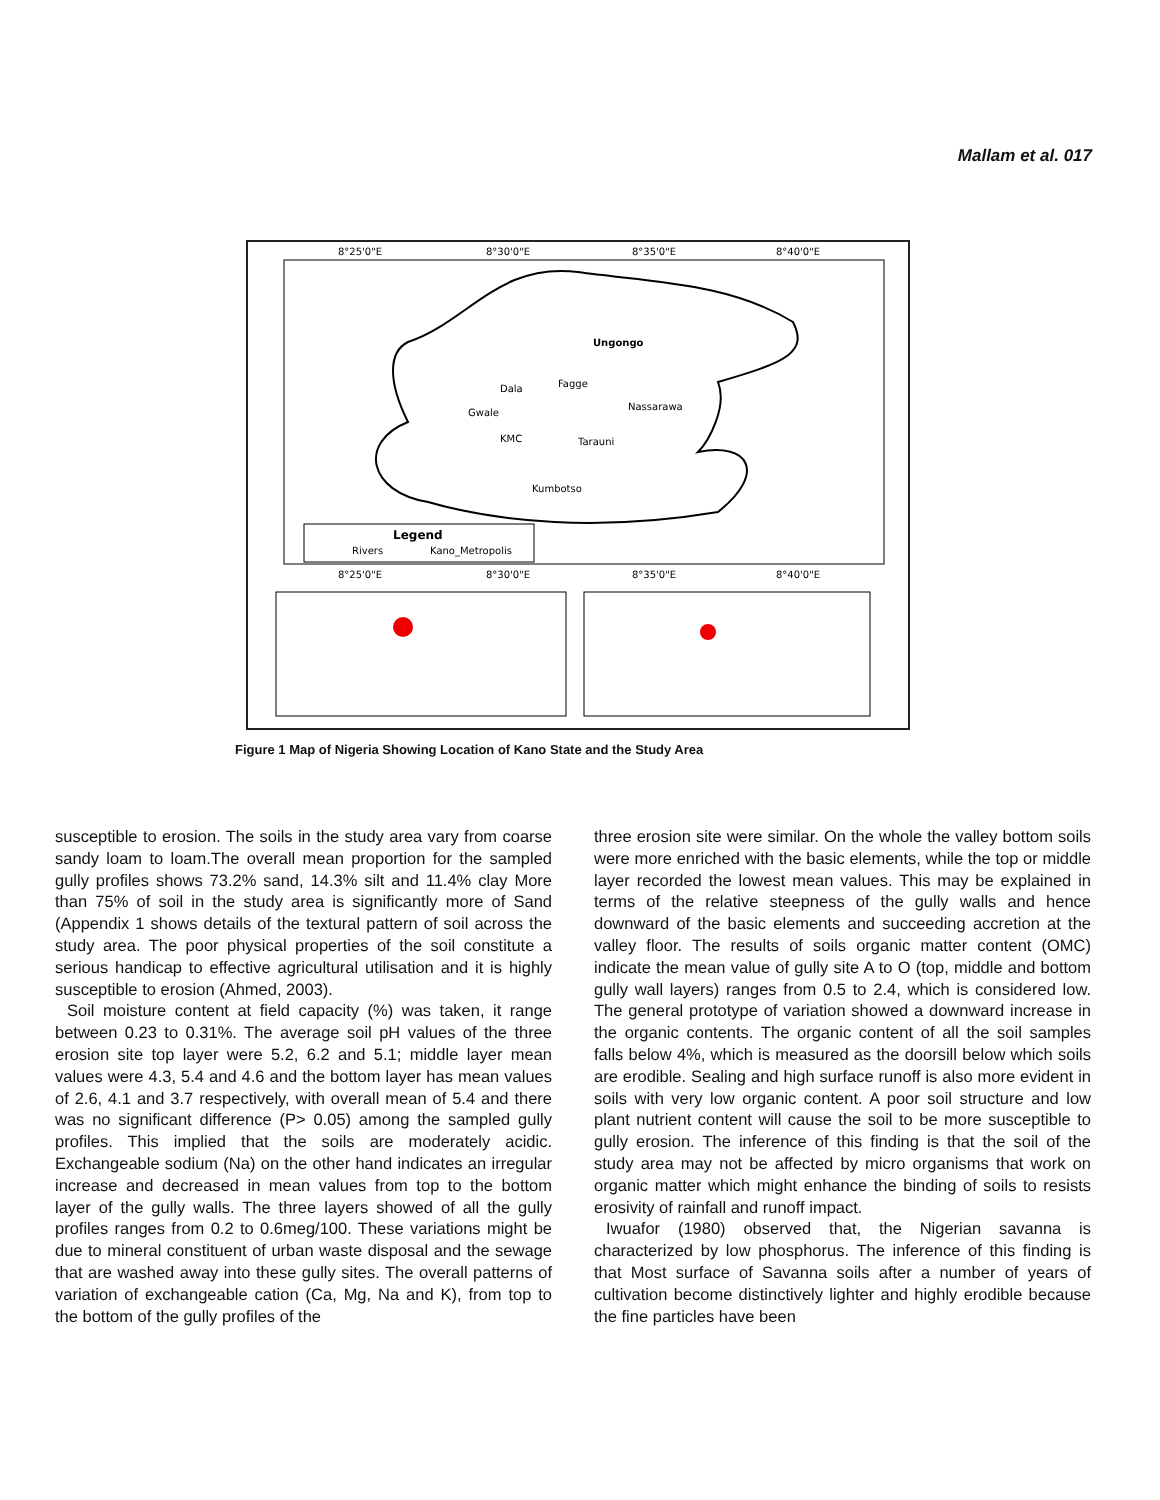Mallam et al. 017
8°25'0"E
8°30'0"E
8°35'0"E
8°40'0"E
Ungongo
Dala
Fagge
Nassarawa
Gwale
KMC
Tarauni
Kumbotso
Legend
Rivers
Kano_Metropolis
8°25'0"E
8°30'0"E
8°35'0"E
8°40'0"E
Figure 1 Map of Nigeria Showing Location of Kano State and the Study Area
susceptible to erosion. The soils in the study area vary from coarse sandy loam to loam.The overall mean proportion for the sampled gully profiles shows 73.2% sand, 14.3% silt and 11.4% clay More than 75% of soil in the study area is significantly more of Sand (Appendix 1 shows details of the textural pattern of soil across the study area. The poor physical properties of the soil constitute a serious handicap to effective agricultural utilisation and it is highly susceptible to erosion (Ahmed, 2003).
Soil moisture content at field capacity (%) was taken, it range between 0.23 to 0.31%. The average soil pH values of the three erosion site top layer were 5.2, 6.2 and 5.1; middle layer mean values were 4.3, 5.4 and 4.6 and the bottom layer has mean values of 2.6, 4.1 and 3.7 respectively, with overall mean of 5.4 and there was no significant difference (P> 0.05) among the sampled gully profiles. This implied that the soils are moderately acidic. Exchangeable sodium (Na) on the other hand indicates an irregular increase and decreased in mean values from top to the bottom layer of the gully walls. The three layers showed of all the gully profiles ranges from 0.2 to 0.6meg/100. These variations might be due to mineral constituent of urban waste disposal and the sewage that are washed away into these gully sites. The overall patterns of variation of exchangeable cation (Ca, Mg, Na and K), from top to the bottom of the gully profiles of the
three erosion site were similar. On the whole the valley bottom soils were more enriched with the basic elements, while the top or middle layer recorded the lowest mean values. This may be explained in terms of the relative steepness of the gully walls and hence downward of the basic elements and succeeding accretion at the valley floor. The results of soils organic matter content (OMC) indicate the mean value of gully site A to O (top, middle and bottom gully wall layers) ranges from 0.5 to 2.4, which is considered low. The general prototype of variation showed a downward increase in the organic contents. The organic content of all the soil samples falls below 4%, which is measured as the doorsill below which soils are erodible. Sealing and high surface runoff is also more evident in soils with very low organic content. A poor soil structure and low plant nutrient content will cause the soil to be more susceptible to gully erosion. The inference of this finding is that the soil of the study area may not be affected by micro organisms that work on organic matter which might enhance the binding of soils to resists erosivity of rainfall and runoff impact.
Iwuafor (1980) observed that, the Nigerian savanna is characterized by low phosphorus. The inference of this finding is that Most surface of Savanna soils after a number of years of cultivation become distinctively lighter and highly erodible because the fine particles have been